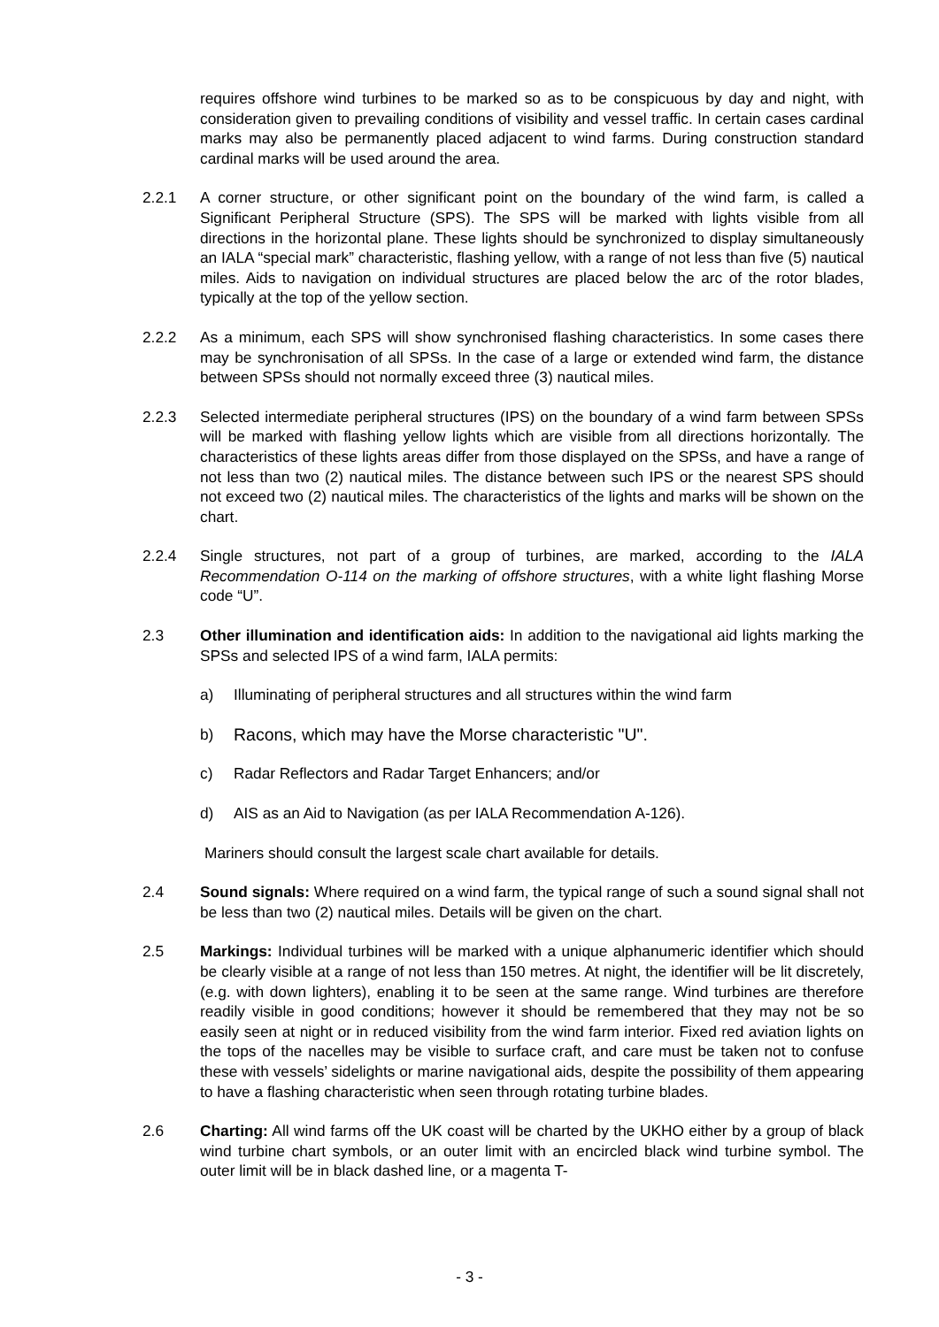requires offshore wind turbines to be marked so as to be conspicuous by day and night, with consideration given to prevailing conditions of visibility and vessel traffic. In certain cases cardinal marks may also be permanently placed adjacent to wind farms. During construction standard cardinal marks will be used around the area.
2.2.1 A corner structure, or other significant point on the boundary of the wind farm, is called a Significant Peripheral Structure (SPS). The SPS will be marked with lights visible from all directions in the horizontal plane. These lights should be synchronized to display simultaneously an IALA “special mark” characteristic, flashing yellow, with a range of not less than five (5) nautical miles. Aids to navigation on individual structures are placed below the arc of the rotor blades, typically at the top of the yellow section.
2.2.2 As a minimum, each SPS will show synchronised flashing characteristics. In some cases there may be synchronisation of all SPSs. In the case of a large or extended wind farm, the distance between SPSs should not normally exceed three (3) nautical miles.
2.2.3 Selected intermediate peripheral structures (IPS) on the boundary of a wind farm between SPSs will be marked with flashing yellow lights which are visible from all directions horizontally. The characteristics of these lights areas differ from those displayed on the SPSs, and have a range of not less than two (2) nautical miles. The distance between such IPS or the nearest SPS should not exceed two (2) nautical miles. The characteristics of the lights and marks will be shown on the chart.
2.2.4 Single structures, not part of a group of turbines, are marked, according to the IALA Recommendation O-114 on the marking of offshore structures, with a white light flashing Morse code “U”.
2.3 Other illumination and identification aids: In addition to the navigational aid lights marking the SPSs and selected IPS of a wind farm, IALA permits:
a) Illuminating of peripheral structures and all structures within the wind farm
b) Racons, which may have the Morse characteristic "U".
c) Radar Reflectors and Radar Target Enhancers; and/or
d) AIS as an Aid to Navigation (as per IALA Recommendation A-126).
Mariners should consult the largest scale chart available for details.
2.4 Sound signals: Where required on a wind farm, the typical range of such a sound signal shall not be less than two (2) nautical miles. Details will be given on the chart.
2.5 Markings: Individual turbines will be marked with a unique alphanumeric identifier which should be clearly visible at a range of not less than 150 metres. At night, the identifier will be lit discretely, (e.g. with down lighters), enabling it to be seen at the same range. Wind turbines are therefore readily visible in good conditions; however it should be remembered that they may not be so easily seen at night or in reduced visibility from the wind farm interior. Fixed red aviation lights on the tops of the nacelles may be visible to surface craft, and care must be taken not to confuse these with vessels’ sidelights or marine navigational aids, despite the possibility of them appearing to have a flashing characteristic when seen through rotating turbine blades.
2.6 Charting: All wind farms off the UK coast will be charted by the UKHO either by a group of black wind turbine chart symbols, or an outer limit with an encircled black wind turbine symbol. The outer limit will be in black dashed line, or a magenta T-
- 3 -